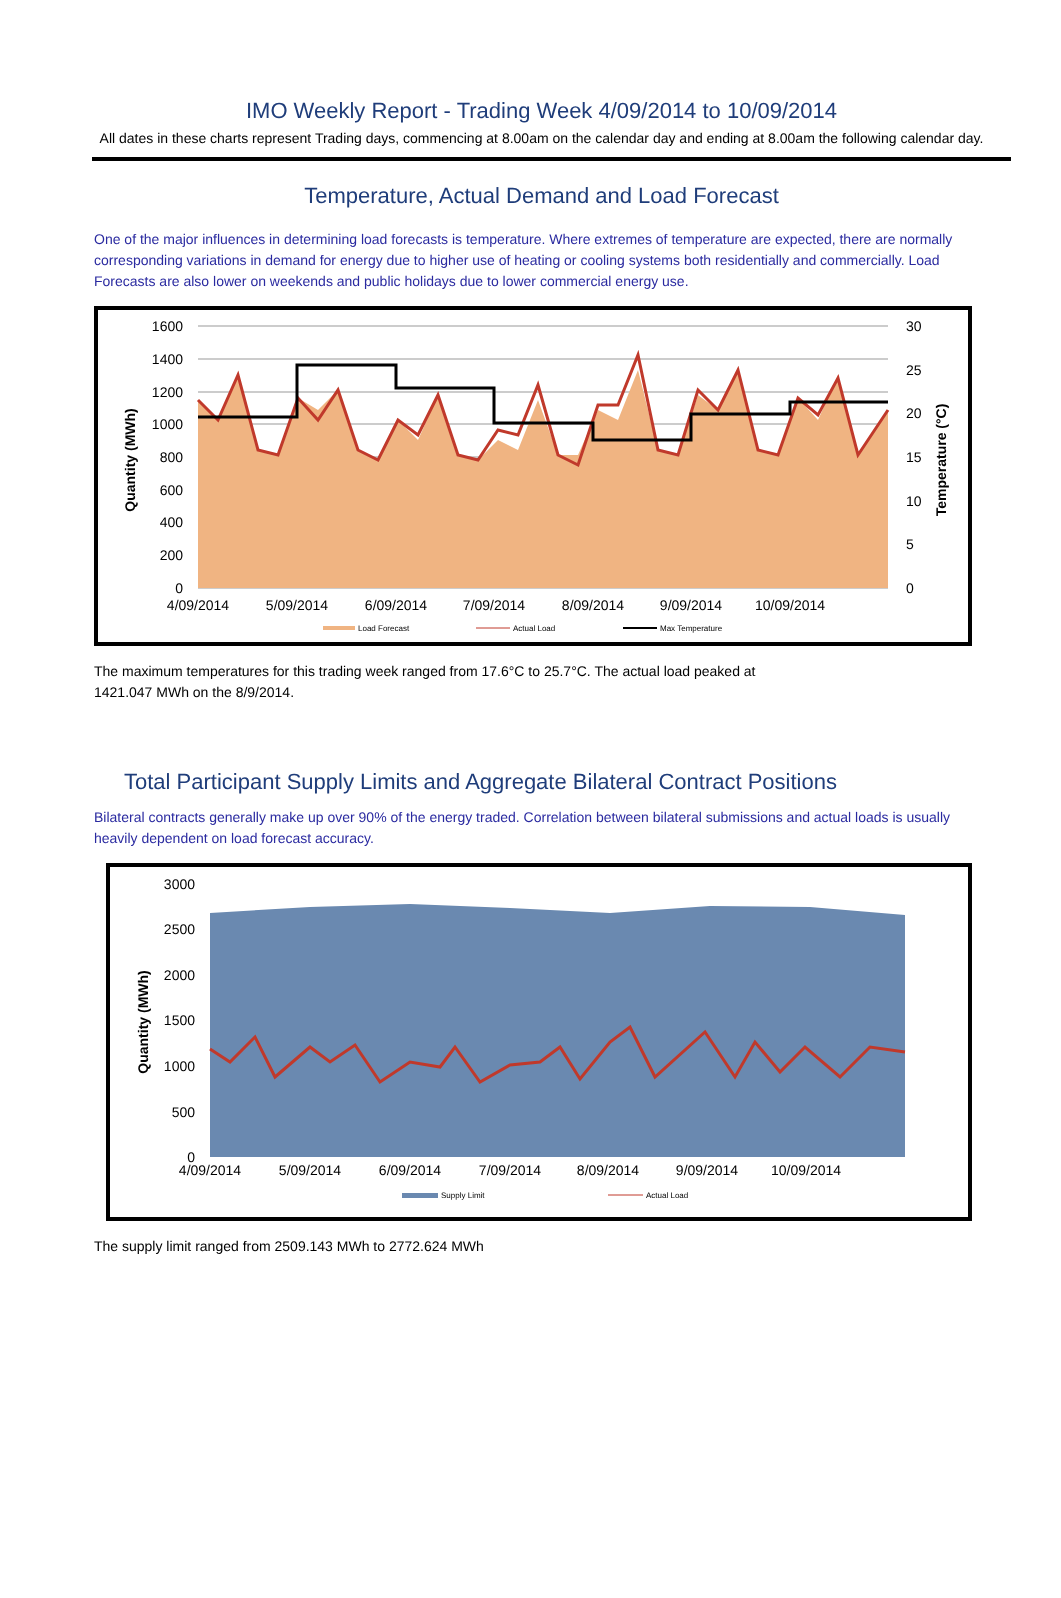IMO Weekly Report - Trading Week 4/09/2014 to 10/09/2014
All dates in these charts represent Trading days, commencing at 8.00am on the calendar day and ending at 8.00am the following calendar day.
Temperature, Actual Demand and Load Forecast
One of the major influences in determining load forecasts is temperature. Where extremes of temperature are expected, there are normally corresponding variations in demand for energy due to higher use of heating or cooling systems both residentially and commercially. Load Forecasts are also lower on weekends and public holidays due to lower commercial energy use.
1600
1400
1200
1000
800
600
400
200
0
30
25
20
15
10
5
0
4/09/2014
5/09/2014
6/09/2014
7/09/2014
8/09/2014
9/09/2014
10/09/2014
Quantity (MWh)
Temperature (°C)
Load Forecast
Actual Load
Max Temperature
The maximum temperatures for this trading week ranged from 17.6°C to 25.7°C. The actual load peaked at
1421.047 MWh on the 8/9/2014.
Total Participant Supply Limits and Aggregate Bilateral Contract Positions
Bilateral contracts generally make up over 90% of the energy traded. Correlation between bilateral submissions and actual loads is usually heavily dependent on load forecast accuracy.
3000
2500
2000
1500
1000
500
0
4/09/2014
5/09/2014
6/09/2014
7/09/2014
8/09/2014
9/09/2014
10/09/2014
Quantity (MWh)
Supply Limit
Actual Load
The supply limit ranged from 2509.143 MWh to 2772.624 MWh